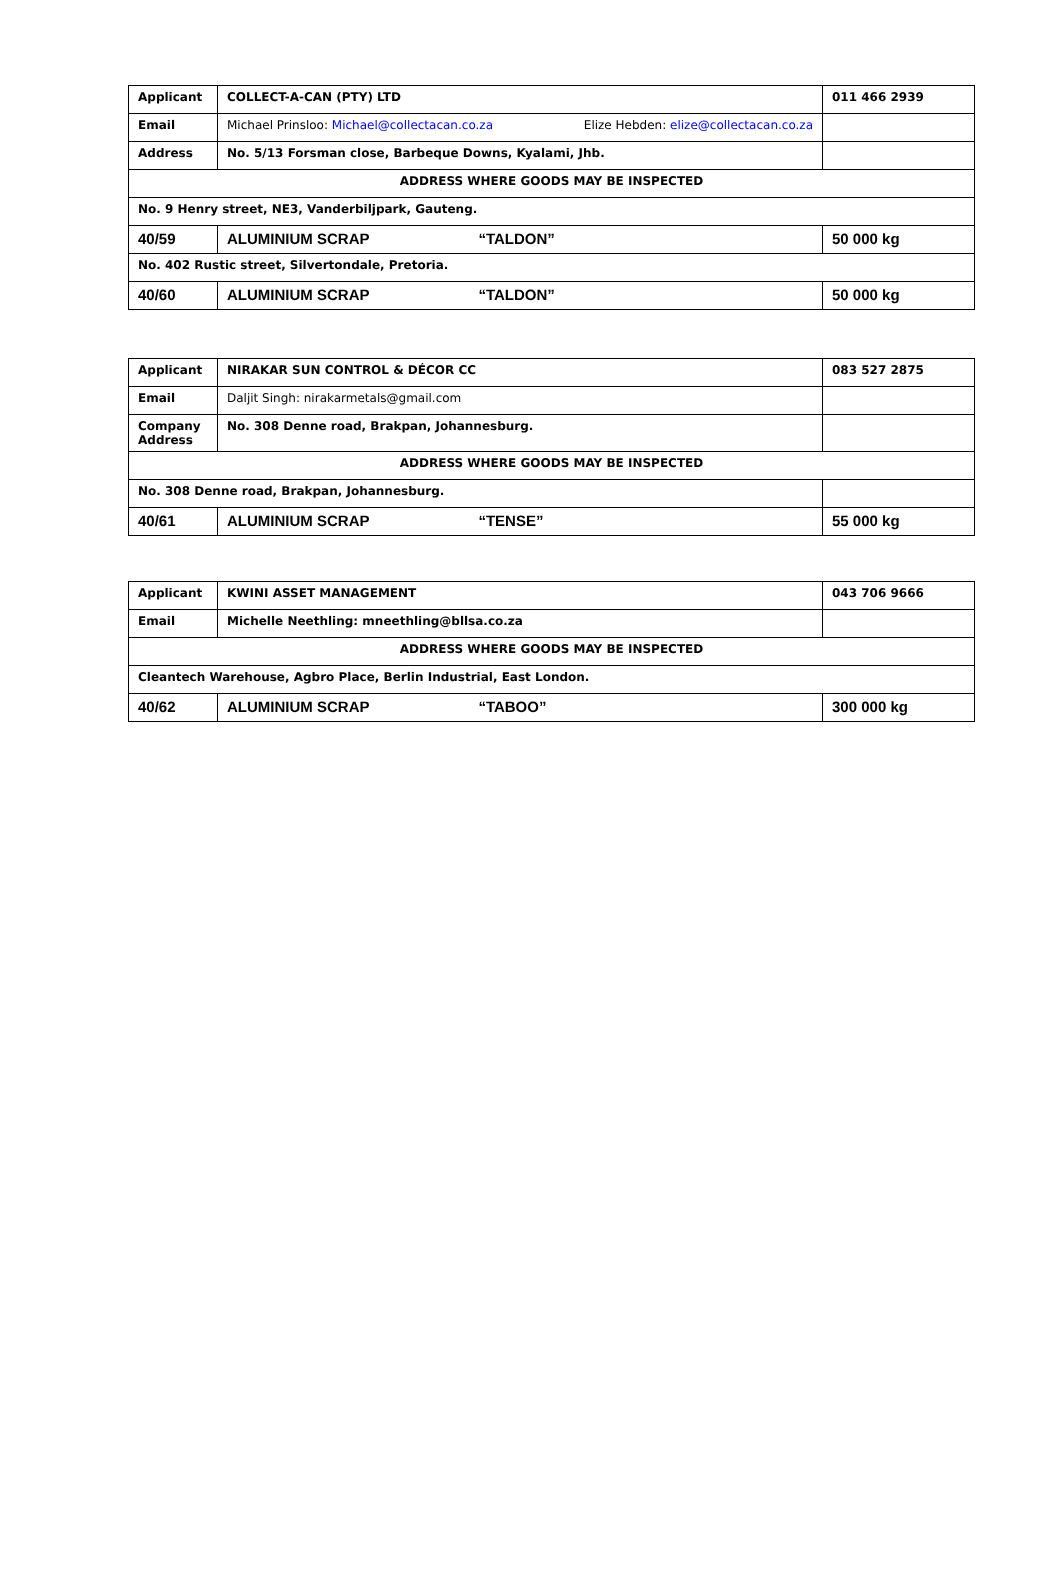| Applicant | COLLECT-A-CAN (PTY) LTD | 011 466 2939 |
| Email | Michael Prinsloo: Michael@collectacan.co.za Elize Hebden: elize@collectacan.co.za | |
| Address | No. 5/13 Forsman close, Barbeque Downs, Kyalami, Jhb. | |
| ADDRESS WHERE GOODS MAY BE INSPECTED | | |
| No. 9 Henry street, NE3, Vanderbiljpark, Gauteng. | | |
| 40/59 | ALUMINIUM SCRAP “TALDON” | 50 000 kg |
| No. 402 Rustic street, Silvertondale, Pretoria. | | |
| 40/60 | ALUMINIUM SCRAP “TALDON” | 50 000 kg |
| Applicant | NIRAKAR SUN CONTROL & DÉCOR CC | 083 527 2875 |
| Email | Daljit Singh: nirakarmetals@gmail.com | |
| Company Address | No. 308 Denne road, Brakpan, Johannesburg. | |
| ADDRESS WHERE GOODS MAY BE INSPECTED | | |
| No. 308 Denne road, Brakpan, Johannesburg. | | |
| 40/61 | ALUMINIUM SCRAP “TENSE” | 55 000 kg |
| Applicant | KWINI ASSET MANAGEMENT | 043 706 9666 |
| Email | Michelle Neethling: mneethling@bllsa.co.za | |
| ADDRESS WHERE GOODS MAY BE INSPECTED | | |
| Cleantech Warehouse, Agbro Place, Berlin Industrial, East London. | | |
| 40/62 | ALUMINIUM SCRAP “TABOO” | 300 000 kg |